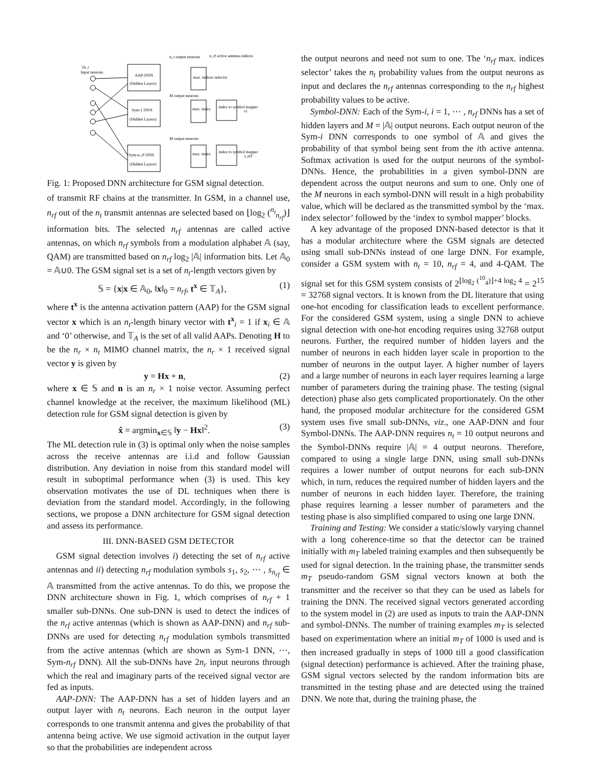2n_r
Input neurons
AAP-DNN
(Hidden Layers)
Sym-1 DNN
(Hidden Layers)
Sym-n_rf DNN
(Hidden Layers)
n_t output neurons
n_rf active antenna indices
M output neurons
M output neurons
max. indices selector
max. index
max. index
index to symbol mapper
s1
index to symbol mapper
s_nrf
Fig. 1: Proposed DNN architecture for GSM signal detection.
of transmit RF chains at the transmitter. In GSM, in a channel use, n<sub>rf</sub> out of the n<sub>t</sub> transmit antennas are selected based on ⌊log<sub>2</sub> (<sup>n<sub>t</sub></sup><sub>n<sub>rf</sub></sub>)⌋ information bits. The selected n<sub>rf</sub> antennas are called active antennas, on which n<sub>rf</sub> symbols from a modulation alphabet 𝔸 (say, QAM) are transmitted based on n<sub>rf</sub> log<sub>2</sub> |𝔸| information bits. Let 𝔸<sub>0</sub> = 𝔸∪0. The GSM signal set is a set of n<sub>t</sub>-length vectors given by
𝕊 = {x|x ∈ 𝔸<sub>0</sub>, ‖x‖<sub>0</sub> = n<sub>rf</sub>, t<sup>x</sup> ∈ 𝕋<sub>A</sub>}, (1)
where t<sup>x</sup> is the antenna activation pattern (AAP) for the GSM signal vector x which is an n<sub>t</sub>-length binary vector with t<sup>x</sup><sub>i</sub> = 1 if x<sub>i</sub> ∈ 𝔸 and ‘0’ otherwise, and 𝕋<sub>A</sub> is the set of all valid AAPs. Denoting H to be the n<sub>r</sub> × n<sub>t</sub> MIMO channel matrix, the n<sub>r</sub> × 1 received signal vector y is given by
y = Hx + n, (2)
where x ∈ 𝕊 and n is an n<sub>r</sub> × 1 noise vector. Assuming perfect channel knowledge at the receiver, the maximum likelihood (ML) detection rule for GSM signal detection is given by
x̂ = argmin<sub>x∈𝕊</sub> ‖y − Hx‖<sup>2</sup>. (3)
The ML detection rule in (3) is optimal only when the noise samples across the receive antennas are i.i.d and follow Gaussian distribution. Any deviation in noise from this standard model will result in suboptimal performance when (3) is used. This key observation motivates the use of DL techniques when there is deviation from the standard model. Accordingly, in the following sections, we propose a DNN architecture for GSM signal detection and assess its performance.
III. DNN-BASED GSM DETECTOR
GSM signal detection involves i) detecting the set of n<sub>rf</sub> active antennas and ii) detecting n<sub>rf</sub> modulation symbols s<sub>1</sub>, s<sub>2</sub>, ⋯ , s<sub>n<sub>rf</sub></sub> ∈ 𝔸 transmitted from the active antennas. To do this, we propose the DNN architecture shown in Fig. 1, which comprises of n<sub>rf</sub> + 1 smaller sub-DNNs. One sub-DNN is used to detect the indices of the n<sub>rf</sub> active antennas (which is shown as AAP-DNN) and n<sub>rf</sub> sub-DNNs are used for detecting n<sub>rf</sub> modulation symbols transmitted from the active antennas (which are shown as Sym-1 DNN, ⋯, Sym-n<sub>rf</sub> DNN). All the sub-DNNs have 2n<sub>r</sub> input neurons through which the real and imaginary parts of the received signal vector are fed as inputs.
AAP-DNN: The AAP-DNN has a set of hidden layers and an output layer with n<sub>t</sub> neurons. Each neuron in the output layer corresponds to one transmit antenna and gives the probability of that antenna being active. We use sigmoid activation in the output layer so that the probabilities are independent across
the output neurons and need not sum to one. The ‘n<sub>rf</sub> max. indices selector’ takes the n<sub>t</sub> probability values from the output neurons as input and declares the n<sub>rf</sub> antennas corresponding to the n<sub>rf</sub> highest probability values to be active.
Symbol-DNN: Each of the Sym-i, i = 1, ⋯ , n<sub>rf</sub> DNNs has a set of hidden layers and M = |𝔸| output neurons. Each output neuron of the Sym-i DNN corresponds to one symbol of 𝔸 and gives the probability of that symbol being sent from the ith active antenna. Softmax activation is used for the output neurons of the symbol-DNNs. Hence, the probabilities in a given symbol-DNN are dependent across the output neurons and sum to one. Only one of the M neurons in each symbol-DNN will result in a high probability value, which will be declared as the transmitted symbol by the ‘max. index selector’ followed by the ‘index to symbol mapper’ blocks.
A key advantage of the proposed DNN-based detector is that it has a modular architecture where the GSM signals are detected using small sub-DNNs instead of one large DNN. For example, consider a GSM system with n<sub>t</sub> = 10, n<sub>rf</sub> = 4, and 4-QAM. The signal set for this GSM system consists of 2<sup>⌊log<sub>2</sub> (<sup>10</sup><sub>4</sub>)⌋+4 log<sub>2</sub> 4</sup> = 2<sup>15</sup> = 32768 signal vectors. It is known from the DL literature that using one-hot encoding for classification leads to excellent performance. For the considered GSM system, using a single DNN to achieve signal detection with one-hot encoding requires using 32768 output neurons. Further, the required number of hidden layers and the number of neurons in each hidden layer scale in proportion to the number of neurons in the output layer. A higher number of layers and a large number of neurons in each layer requires learning a large number of parameters during the training phase. The testing (signal detection) phase also gets complicated proportionately. On the other hand, the proposed modular architecture for the considered GSM system uses five small sub-DNNs, viz., one AAP-DNN and four Symbol-DNNs. The AAP-DNN requires n<sub>t</sub> = 10 output neurons and the Symbol-DNNs require |𝔸| = 4 output neurons. Therefore, compared to using a single large DNN, using small sub-DNNs requires a lower number of output neurons for each sub-DNN which, in turn, reduces the required number of hidden layers and the number of neurons in each hidden layer. Therefore, the training phase requires learning a lesser number of parameters and the testing phase is also simplified compared to using one large DNN.
Training and Testing: We consider a static/slowly varying channel with a long coherence-time so that the detector can be trained initially with m<sub>T</sub> labeled training examples and then subsequently be used for signal detection. In the training phase, the transmitter sends m<sub>T</sub> pseudo-random GSM signal vectors known at both the transmitter and the receiver so that they can be used as labels for training the DNN. The received signal vectors generated according to the system model in (2) are used as inputs to train the AAP-DNN and symbol-DNNs. The number of training examples m<sub>T</sub> is selected based on experimentation where an initial m<sub>T</sub> of 1000 is used and is then increased gradually in steps of 1000 till a good classification (signal detection) performance is achieved. After the training phase, GSM signal vectors selected by the random information bits are transmitted in the testing phase and are detected using the trained DNN. We note that, during the training phase, the